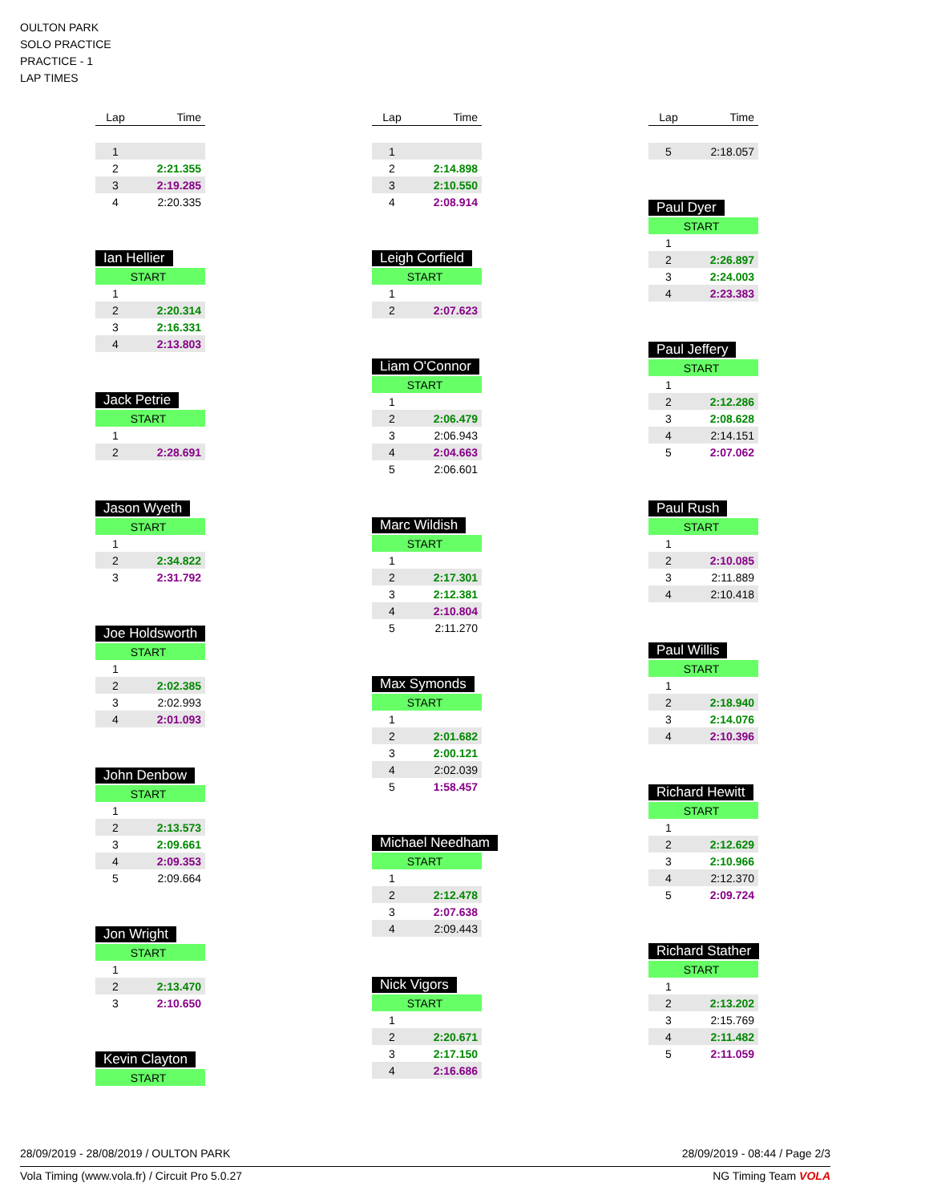OULTON PARK
SOLO PRACTICE
PRACTICE - 1
LAP TIMES
| Lap | Time |
| --- | --- |
| 1 | |
| 2 | 2:21.355 |
| 3 | 2:19.285 |
| 4 | 2:20.335 |
Ian Hellier
| START | |
| 1 | |
| 2 | 2:20.314 |
| 3 | 2:16.331 |
| 4 | 2:13.803 |
Jack Petrie
| START | |
| 1 | |
| 2 | 2:28.691 |
Jason Wyeth
| START | |
| 1 | |
| 2 | 2:34.822 |
| 3 | 2:31.792 |
Joe Holdsworth
| START | |
| 1 | |
| 2 | 2:02.385 |
| 3 | 2:02.993 |
| 4 | 2:01.093 |
John Denbow
| START | |
| 1 | |
| 2 | 2:13.573 |
| 3 | 2:09.661 |
| 4 | 2:09.353 |
| 5 | 2:09.664 |
Jon Wright
| START | |
| 1 | |
| 2 | 2:13.470 |
| 3 | 2:10.650 |
Kevin Clayton
| START |
| Lap | Time |
| --- | --- |
| 1 | |
| 2 | 2:14.898 |
| 3 | 2:10.550 |
| 4 | 2:08.914 |
Leigh Corfield
| START | |
| 1 | |
| 2 | 2:07.623 |
Liam O'Connor
| START | |
| 1 | |
| 2 | 2:06.479 |
| 3 | 2:06.943 |
| 4 | 2:04.663 |
| 5 | 2:06.601 |
Marc Wildish
| START | |
| 1 | |
| 2 | 2:17.301 |
| 3 | 2:12.381 |
| 4 | 2:10.804 |
| 5 | 2:11.270 |
Max Symonds
| START | |
| 1 | |
| 2 | 2:01.682 |
| 3 | 2:00.121 |
| 4 | 2:02.039 |
| 5 | 1:58.457 |
Michael Needham
| START | |
| 1 | |
| 2 | 2:12.478 |
| 3 | 2:07.638 |
| 4 | 2:09.443 |
Nick Vigors
| START | |
| 1 | |
| 2 | 2:20.671 |
| 3 | 2:17.150 |
| 4 | 2:16.686 |
| Lap | Time |
| --- | --- |
| 5 | 2:18.057 |
Paul Dyer
| START | |
| 1 | |
| 2 | 2:26.897 |
| 3 | 2:24.003 |
| 4 | 2:23.383 |
Paul Jeffery
| START | |
| 1 | |
| 2 | 2:12.286 |
| 3 | 2:08.628 |
| 4 | 2:14.151 |
| 5 | 2:07.062 |
Paul Rush
| START | |
| 1 | |
| 2 | 2:10.085 |
| 3 | 2:11.889 |
| 4 | 2:10.418 |
Paul Willis
| START | |
| 1 | |
| 2 | 2:18.940 |
| 3 | 2:14.076 |
| 4 | 2:10.396 |
Richard Hewitt
| START | |
| 1 | |
| 2 | 2:12.629 |
| 3 | 2:10.966 |
| 4 | 2:12.370 |
| 5 | 2:09.724 |
Richard Stather
| START | |
| 1 | |
| 2 | 2:13.202 |
| 3 | 2:15.769 |
| 4 | 2:11.482 |
| 5 | 2:11.059 |
28/09/2019 - 28/08/2019 / OULTON PARK 28/09/2019 - 08:44 / Page 2/3
Vola Timing (www.vola.fr) / Circuit Pro 5.0.27 NG Timing Team VOLA